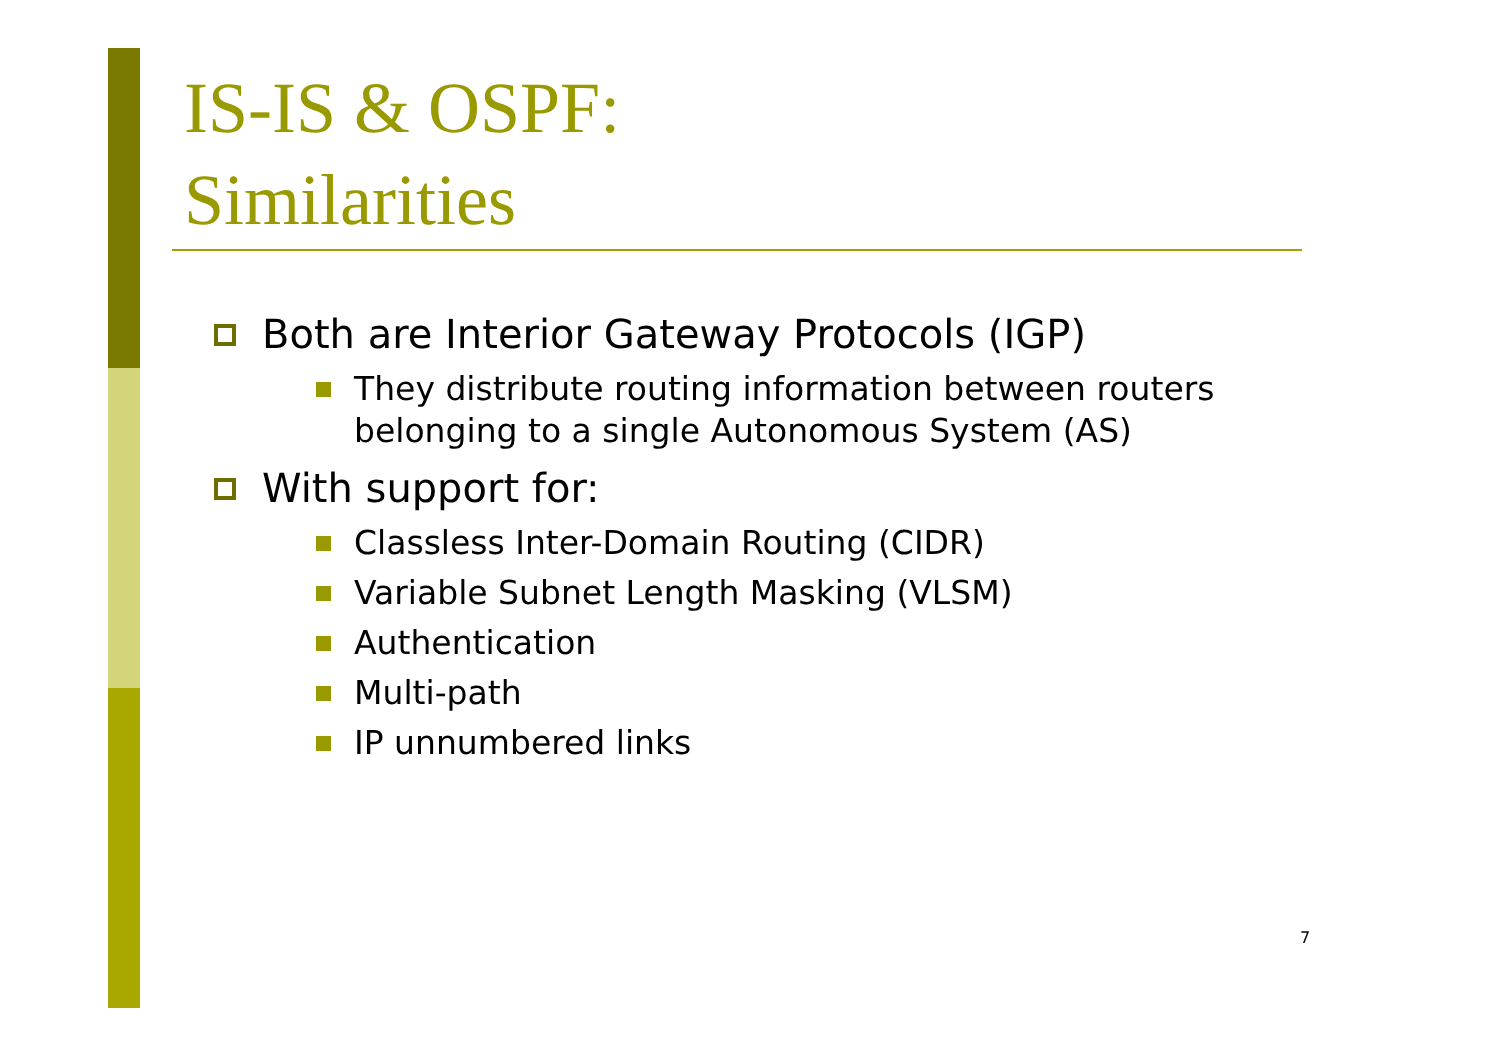IS-IS & OSPF:
Similarities
Both are Interior Gateway Protocols (IGP)
They distribute routing information between routers belonging to a single Autonomous System (AS)
With support for:
Classless Inter-Domain Routing (CIDR)
Variable Subnet Length Masking (VLSM)
Authentication
Multi-path
IP unnumbered links
7